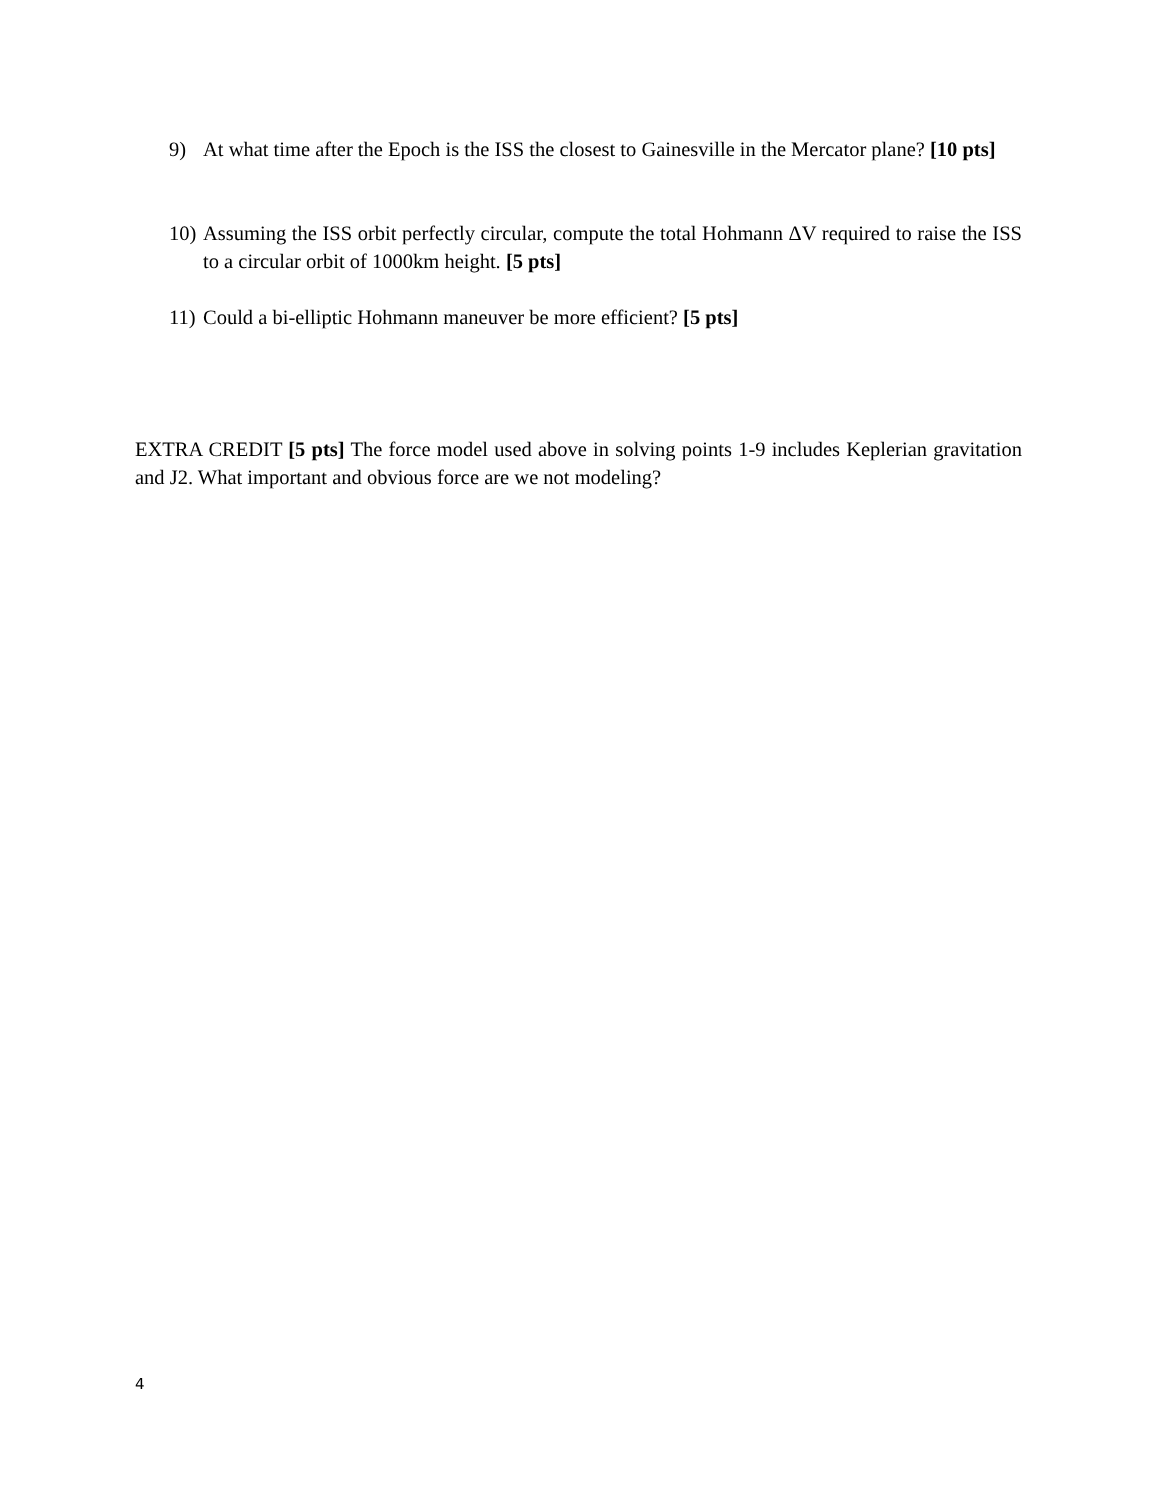9) At what time after the Epoch is the ISS the closest to Gainesville in the Mercator plane? [10 pts]
10) Assuming the ISS orbit perfectly circular, compute the total Hohmann ΔV required to raise the ISS to a circular orbit of 1000km height. [5 pts]
11) Could a bi-elliptic Hohmann maneuver be more efficient? [5 pts]
EXTRA CREDIT [5 pts] The force model used above in solving points 1-9 includes Keplerian gravitation and J2. What important and obvious force are we not modeling?
4